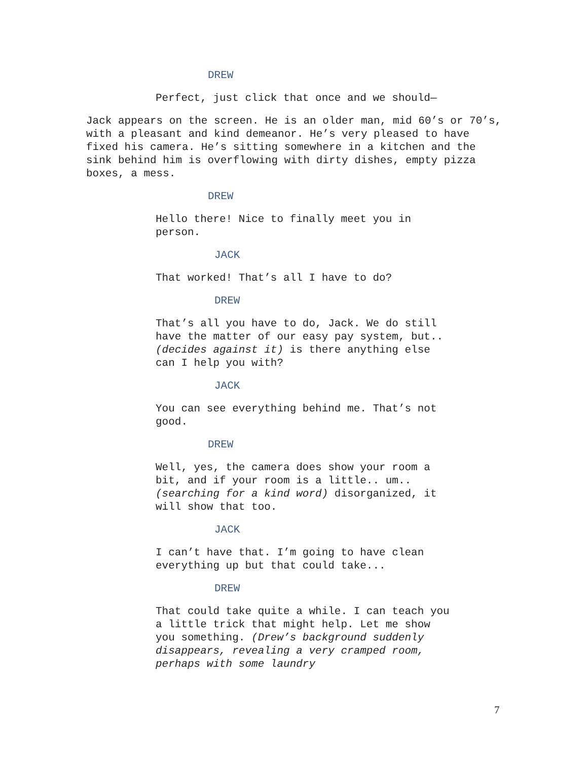DREW
Perfect, just click that once and we should—
Jack appears on the screen. He is an older man, mid 60’s or 70’s, with a pleasant and kind demeanor. He’s very pleased to have fixed his camera. He’s sitting somewhere in a kitchen and the sink behind him is overflowing with dirty dishes, empty pizza boxes, a mess.
DREW
Hello there! Nice to finally meet you in person.
JACK
That worked! That’s all I have to do?
DREW
That’s all you have to do, Jack. We do still have the matter of our easy pay system, but.. (decides against it) is there anything else can I help you with?
JACK
You can see everything behind me. That’s not good.
DREW
Well, yes, the camera does show your room a bit, and if your room is a little.. um.. (searching for a kind word) disorganized, it will show that too.
JACK
I can’t have that. I’m going to have clean everything up but that could take...
DREW
That could take quite a while. I can teach you a little trick that might help. Let me show you something. (Drew’s background suddenly disappears, revealing a very cramped room, perhaps with some laundry
7